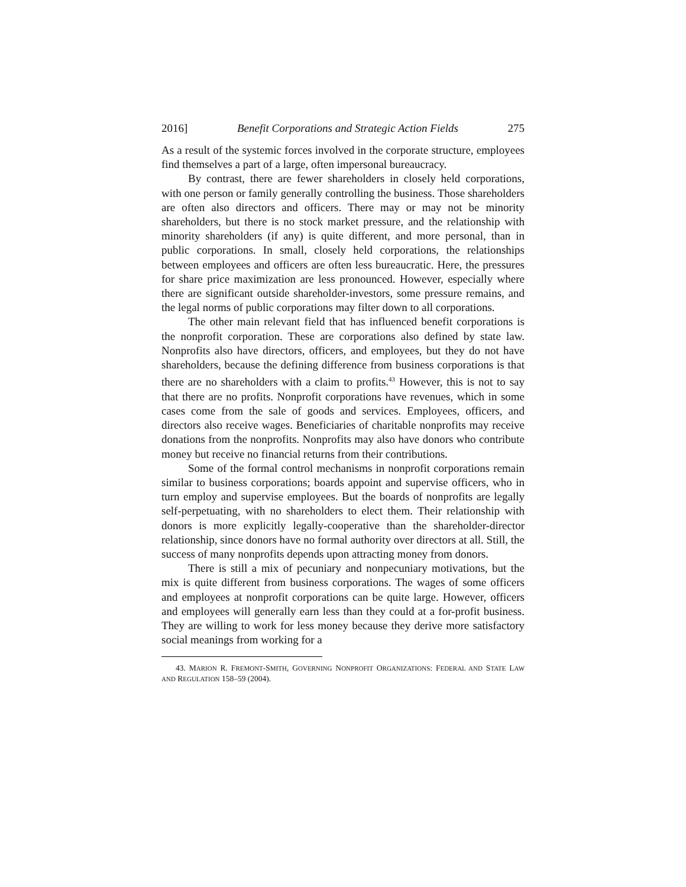2016] Benefit Corporations and Strategic Action Fields 275
As a result of the systemic forces involved in the corporate structure, employees find themselves a part of a large, often impersonal bureaucracy.
By contrast, there are fewer shareholders in closely held corporations, with one person or family generally controlling the business. Those shareholders are often also directors and officers. There may or may not be minority shareholders, but there is no stock market pressure, and the relationship with minority shareholders (if any) is quite different, and more personal, than in public corporations. In small, closely held corporations, the relationships between employees and officers are often less bureaucratic. Here, the pressures for share price maximization are less pronounced. However, especially where there are significant outside shareholder-investors, some pressure remains, and the legal norms of public corporations may filter down to all corporations.
The other main relevant field that has influenced benefit corporations is the nonprofit corporation. These are corporations also defined by state law. Nonprofits also have directors, officers, and employees, but they do not have shareholders, because the defining difference from business corporations is that there are no shareholders with a claim to profits.<sup>43</sup> However, this is not to say that there are no profits. Nonprofit corporations have revenues, which in some cases come from the sale of goods and services. Employees, officers, and directors also receive wages. Beneficiaries of charitable nonprofits may receive donations from the nonprofits. Nonprofits may also have donors who contribute money but receive no financial returns from their contributions.
Some of the formal control mechanisms in nonprofit corporations remain similar to business corporations; boards appoint and supervise officers, who in turn employ and supervise employees. But the boards of nonprofits are legally self-perpetuating, with no shareholders to elect them. Their relationship with donors is more explicitly legally-cooperative than the shareholder-director relationship, since donors have no formal authority over directors at all. Still, the success of many nonprofits depends upon attracting money from donors.
There is still a mix of pecuniary and nonpecuniary motivations, but the mix is quite different from business corporations. The wages of some officers and employees at nonprofit corporations can be quite large. However, officers and employees will generally earn less than they could at a for-profit business. They are willing to work for less money because they derive more satisfactory social meanings from working for a
43. MARION R. FREMONT-SMITH, GOVERNING NONPROFIT ORGANIZATIONS: FEDERAL AND STATE LAW AND REGULATION 158–59 (2004).